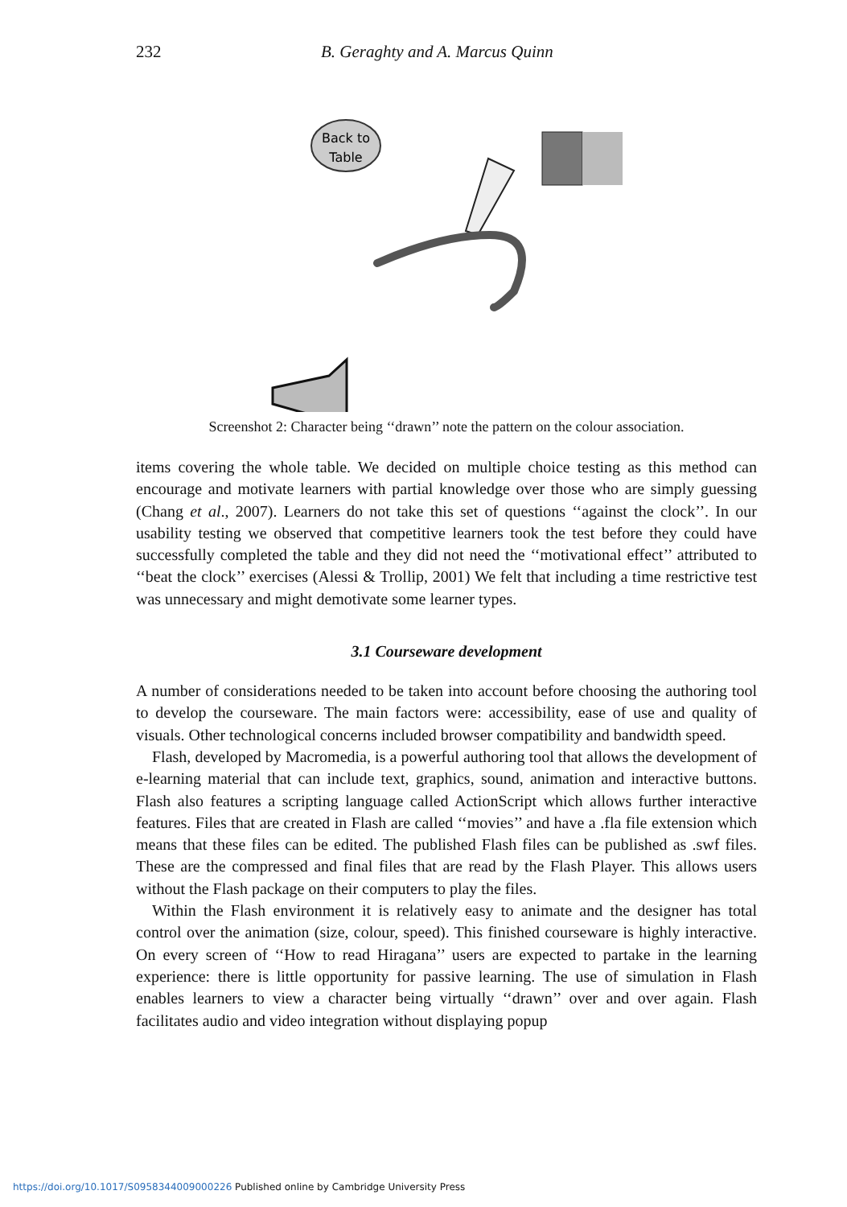232 B. Geraghty and A. Marcus Quinn
Back to
Table
Screenshot 2: Character being ‘‘drawn’’ note the pattern on the colour association.
items covering the whole table. We decided on multiple choice testing as this method can encourage and motivate learners with partial knowledge over those who are simply guessing (Chang et al., 2007). Learners do not take this set of questions ‘‘against the clock’’. In our usability testing we observed that competitive learners took the test before they could have successfully completed the table and they did not need the ‘‘motivational effect’’ attributed to ‘‘beat the clock’’ exercises (Alessi & Trollip, 2001) We felt that including a time restrictive test was unnecessary and might demotivate some learner types.
3.1 Courseware development
A number of considerations needed to be taken into account before choosing the authoring tool to develop the courseware. The main factors were: accessibility, ease of use and quality of visuals. Other technological concerns included browser compatibility and bandwidth speed.
Flash, developed by Macromedia, is a powerful authoring tool that allows the development of e-learning material that can include text, graphics, sound, animation and interactive buttons. Flash also features a scripting language called ActionScript which allows further interactive features. Files that are created in Flash are called ‘‘movies’’ and have a .fla file extension which means that these files can be edited. The published Flash files can be published as .swf files. These are the compressed and final files that are read by the Flash Player. This allows users without the Flash package on their computers to play the files.
Within the Flash environment it is relatively easy to animate and the designer has total control over the animation (size, colour, speed). This finished courseware is highly interactive. On every screen of ‘‘How to read Hiragana’’ users are expected to partake in the learning experience: there is little opportunity for passive learning. The use of simulation in Flash enables learners to view a character being virtually ‘‘drawn’’ over and over again. Flash facilitates audio and video integration without displaying popup
https://doi.org/10.1017/S0958344009000226 Published online by Cambridge University Press